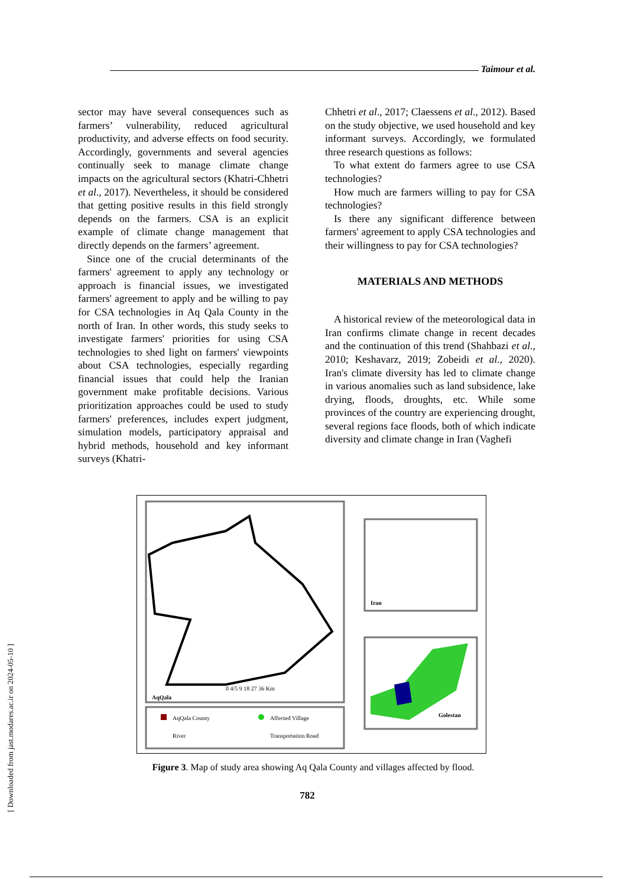[ Downloaded from jast.modares.ac.ir on 2024-05-10 ]
Taimour et al.
sector may have several consequences such as farmers’ vulnerability, reduced agricultural productivity, and adverse effects on food security. Accordingly, governments and several agencies continually seek to manage climate change impacts on the agricultural sectors (Khatri-Chhetri et al., 2017). Nevertheless, it should be considered that getting positive results in this field strongly depends on the farmers. CSA is an explicit example of climate change management that directly depends on the farmers’ agreement.
Since one of the crucial determinants of the farmers' agreement to apply any technology or approach is financial issues, we investigated farmers' agreement to apply and be willing to pay for CSA technologies in Aq Qala County in the north of Iran. In other words, this study seeks to investigate farmers' priorities for using CSA technologies to shed light on farmers' viewpoints about CSA technologies, especially regarding financial issues that could help the Iranian government make profitable decisions. Various prioritization approaches could be used to study farmers' preferences, includes expert judgment, simulation models, participatory appraisal and hybrid methods, household and key informant surveys (Khatri-
Chhetri et al., 2017; Claessens et al., 2012). Based on the study objective, we used household and key informant surveys. Accordingly, we formulated three research questions as follows:
To what extent do farmers agree to use CSA technologies?
How much are farmers willing to pay for CSA technologies?
Is there any significant difference between farmers' agreement to apply CSA technologies and their willingness to pay for CSA technologies?
MATERIALS AND METHODS
A historical review of the meteorological data in Iran confirms climate change in recent decades and the continuation of this trend (Shahbazi et al., 2010; Keshavarz, 2019; Zobeidi et al., 2020). Iran's climate diversity has led to climate change in various anomalies such as land subsidence, lake drying, floods, droughts, etc. While some provinces of the country are experiencing drought, several regions face floods, both of which indicate diversity and climate change in Iran (Vaghefi
AqQala
0 4/5 9 18 27 36 Km
AqQala County
Affected Village
River
Transportation Road
Iran
Golestan
Figure 3. Map of study area showing Aq Qala County and villages affected by flood.
782